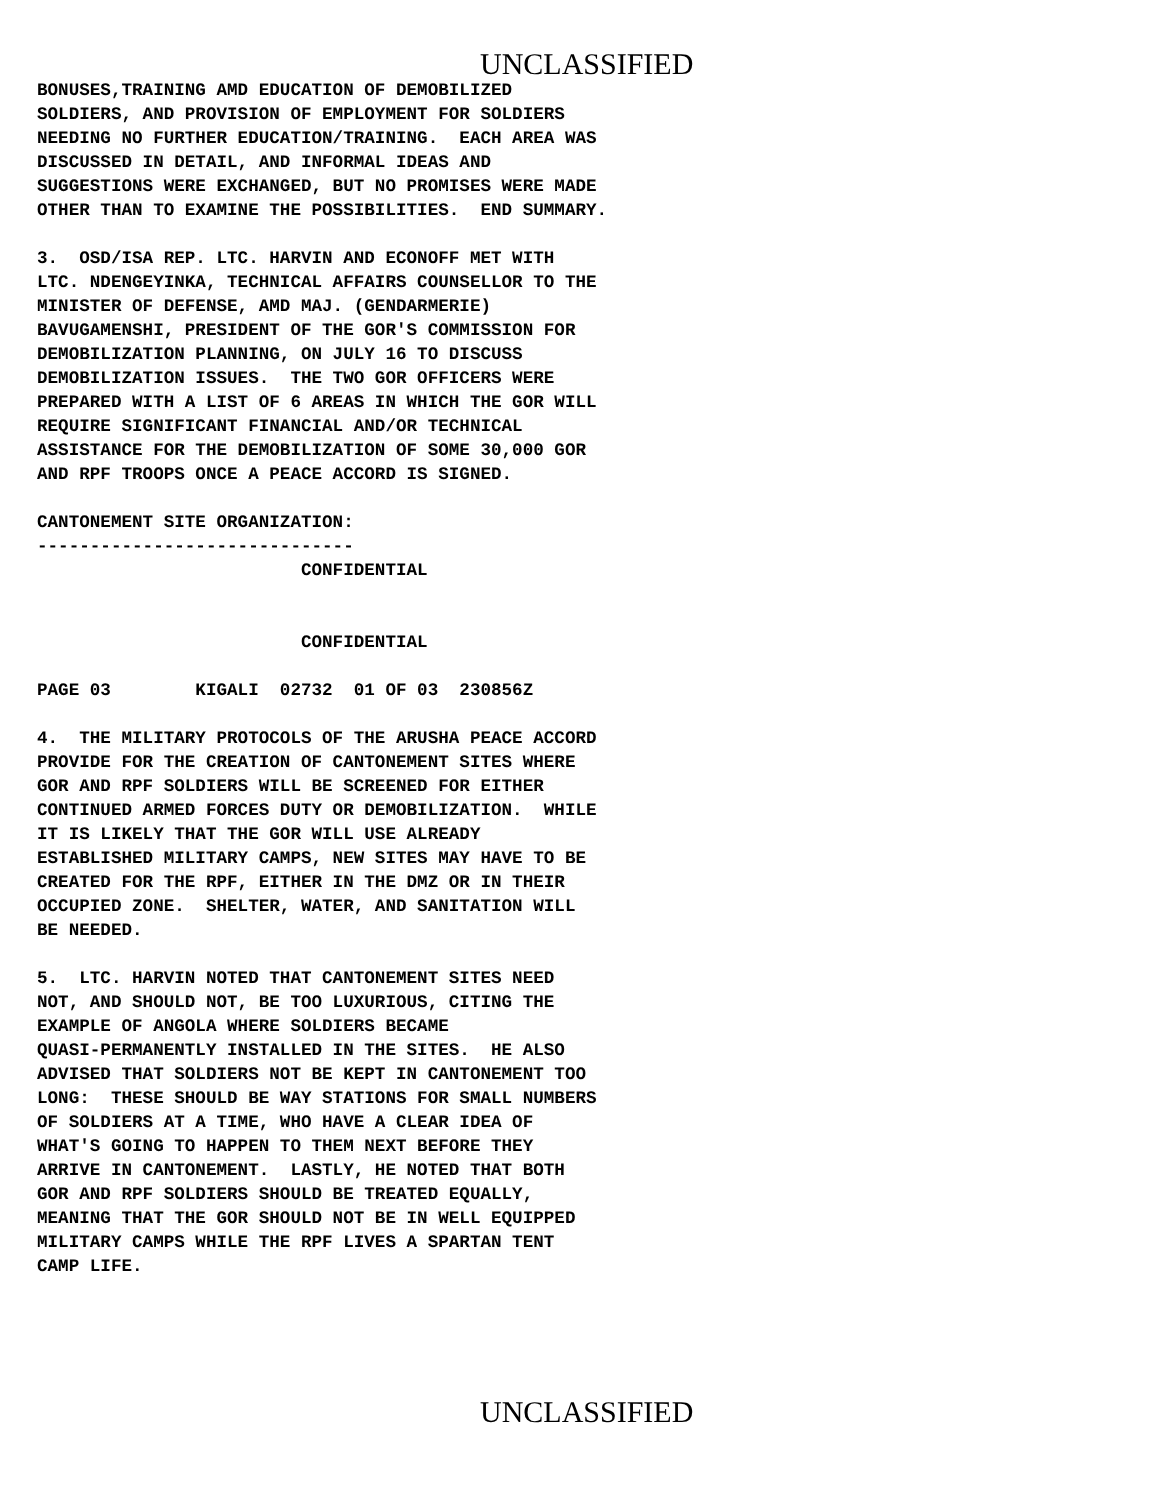UNCLASSIFIED
BONUSES,TRAINING AMD EDUCATION OF DEMOBILIZED
SOLDIERS, AND PROVISION OF EMPLOYMENT FOR SOLDIERS
NEEDING NO FURTHER EDUCATION/TRAINING.  EACH AREA WAS
DISCUSSED IN DETAIL, AND INFORMAL IDEAS AND
SUGGESTIONS WERE EXCHANGED, BUT NO PROMISES WERE MADE
OTHER THAN TO EXAMINE THE POSSIBILITIES.  END SUMMARY.

3.  OSD/ISA REP. LTC. HARVIN AND ECONOFF MET WITH
LTC. NDENGEYINKA, TECHNICAL AFFAIRS COUNSELLOR TO THE
MINISTER OF DEFENSE, AMD MAJ. (GENDARMERIE)
BAVUGAMENSHI, PRESIDENT OF THE GOR'S COMMISSION FOR
DEMOBILIZATION PLANNING, ON JULY 16 TO DISCUSS
DEMOBILIZATION ISSUES.  THE TWO GOR OFFICERS WERE
PREPARED WITH A LIST OF 6 AREAS IN WHICH THE GOR WILL
REQUIRE SIGNIFICANT FINANCIAL AND/OR TECHNICAL
ASSISTANCE FOR THE DEMOBILIZATION OF SOME 30,000 GOR
AND RPF TROOPS ONCE A PEACE ACCORD IS SIGNED.

CANTONEMENT SITE ORGANIZATION:
------------------------------
                         CONFIDENTIAL


                         CONFIDENTIAL

PAGE 03        KIGALI  02732  01 OF 03  230856Z

4.  THE MILITARY PROTOCOLS OF THE ARUSHA PEACE ACCORD
PROVIDE FOR THE CREATION OF CANTONEMENT SITES WHERE
GOR AND RPF SOLDIERS WILL BE SCREENED FOR EITHER
CONTINUED ARMED FORCES DUTY OR DEMOBILIZATION.  WHILE
IT IS LIKELY THAT THE GOR WILL USE ALREADY
ESTABLISHED MILITARY CAMPS, NEW SITES MAY HAVE TO BE
CREATED FOR THE RPF, EITHER IN THE DMZ OR IN THEIR
OCCUPIED ZONE.  SHELTER, WATER, AND SANITATION WILL
BE NEEDED.

5.  LTC. HARVIN NOTED THAT CANTONEMENT SITES NEED
NOT, AND SHOULD NOT, BE TOO LUXURIOUS, CITING THE
EXAMPLE OF ANGOLA WHERE SOLDIERS BECAME
QUASI-PERMANENTLY INSTALLED IN THE SITES.  HE ALSO
ADVISED THAT SOLDIERS NOT BE KEPT IN CANTONEMENT TOO
LONG:  THESE SHOULD BE WAY STATIONS FOR SMALL NUMBERS
OF SOLDIERS AT A TIME, WHO HAVE A CLEAR IDEA OF
WHAT'S GOING TO HAPPEN TO THEM NEXT BEFORE THEY
ARRIVE IN CANTONEMENT.  LASTLY, HE NOTED THAT BOTH
GOR AND RPF SOLDIERS SHOULD BE TREATED EQUALLY,
MEANING THAT THE GOR SHOULD NOT BE IN WELL EQUIPPED
MILITARY CAMPS WHILE THE RPF LIVES A SPARTAN TENT
CAMP LIFE.
UNCLASSIFIED